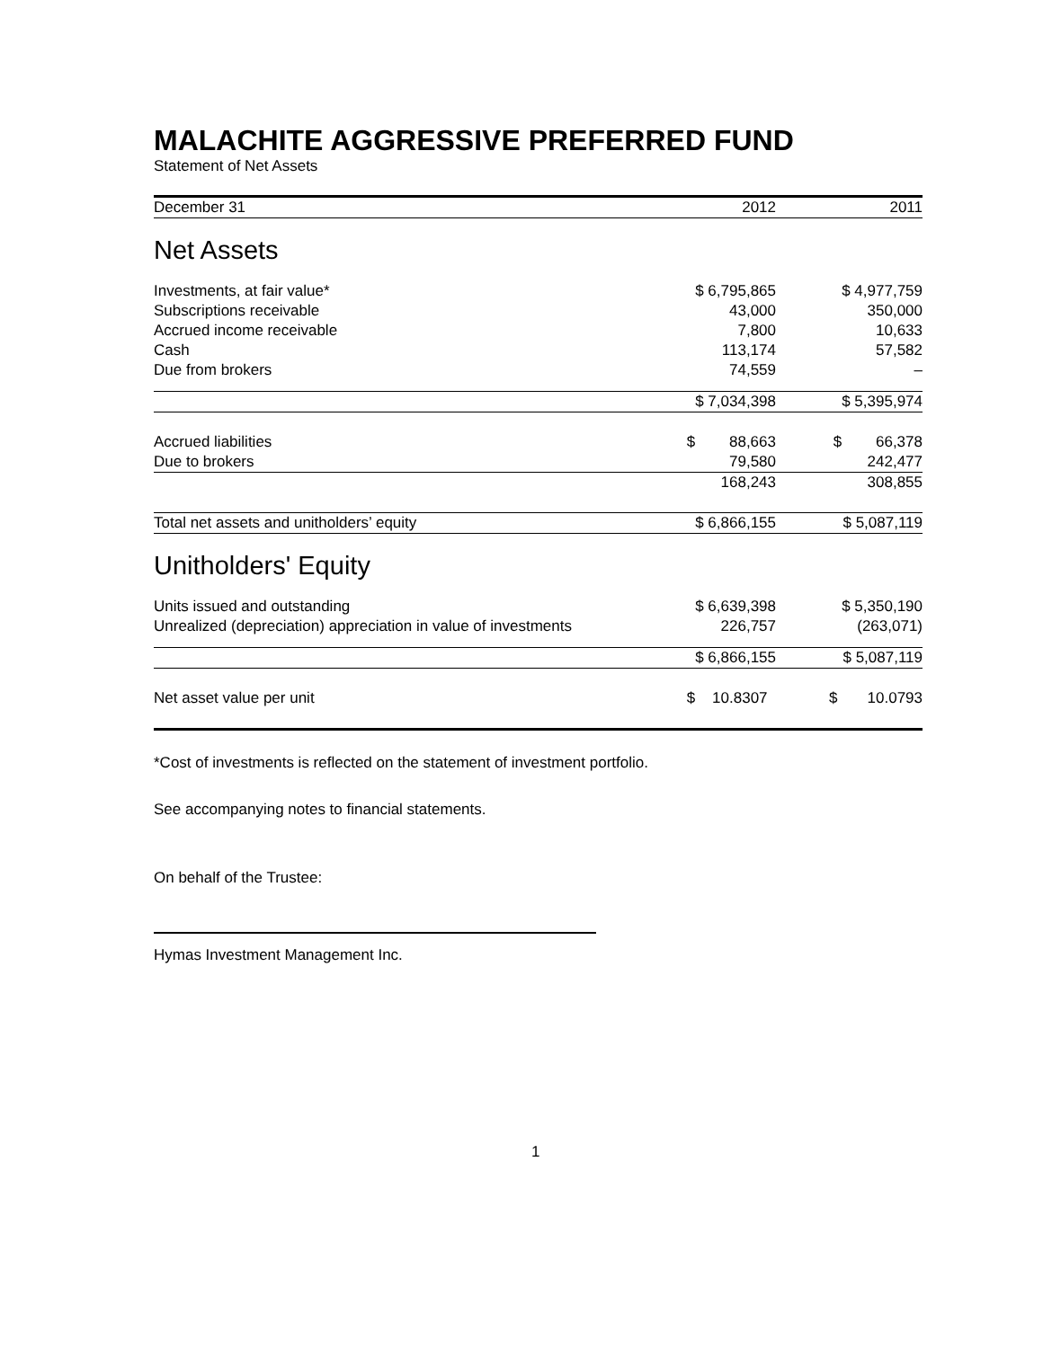MALACHITE AGGRESSIVE PREFERRED FUND
Statement of Net Assets
| December 31 | 2012 | 2011 |
| Net Assets | | |
| Investments, at fair value* | $ 6,795,865 | $ 4,977,759 |
| Subscriptions receivable | 43,000 | 350,000 |
| Accrued income receivable | 7,800 | 10,633 |
| Cash | 113,174 | 57,582 |
| Due from brokers | 74,559 | – |
| | $ 7,034,398 | $ 5,395,974 |
| Accrued liabilities | $ 88,663 | $ 66,378 |
| Due to brokers | 79,580 | 242,477 |
| | 168,243 | 308,855 |
| Total net assets and unitholders’ equity | $ 6,866,155 | $ 5,087,119 |
| Unitholders' Equity | | |
| Units issued and outstanding | $ 6,639,398 | $ 5,350,190 |
| Unrealized (depreciation) appreciation in value of investments | 226,757 | (263,071) |
| | $ 6,866,155 | $ 5,087,119 |
| Net asset value per unit | $ 10.8307 | $ 10.0793 |
*Cost of investments is reflected on the statement of investment portfolio.
See accompanying notes to financial statements.
On behalf of the Trustee:
Hymas Investment Management Inc.
1